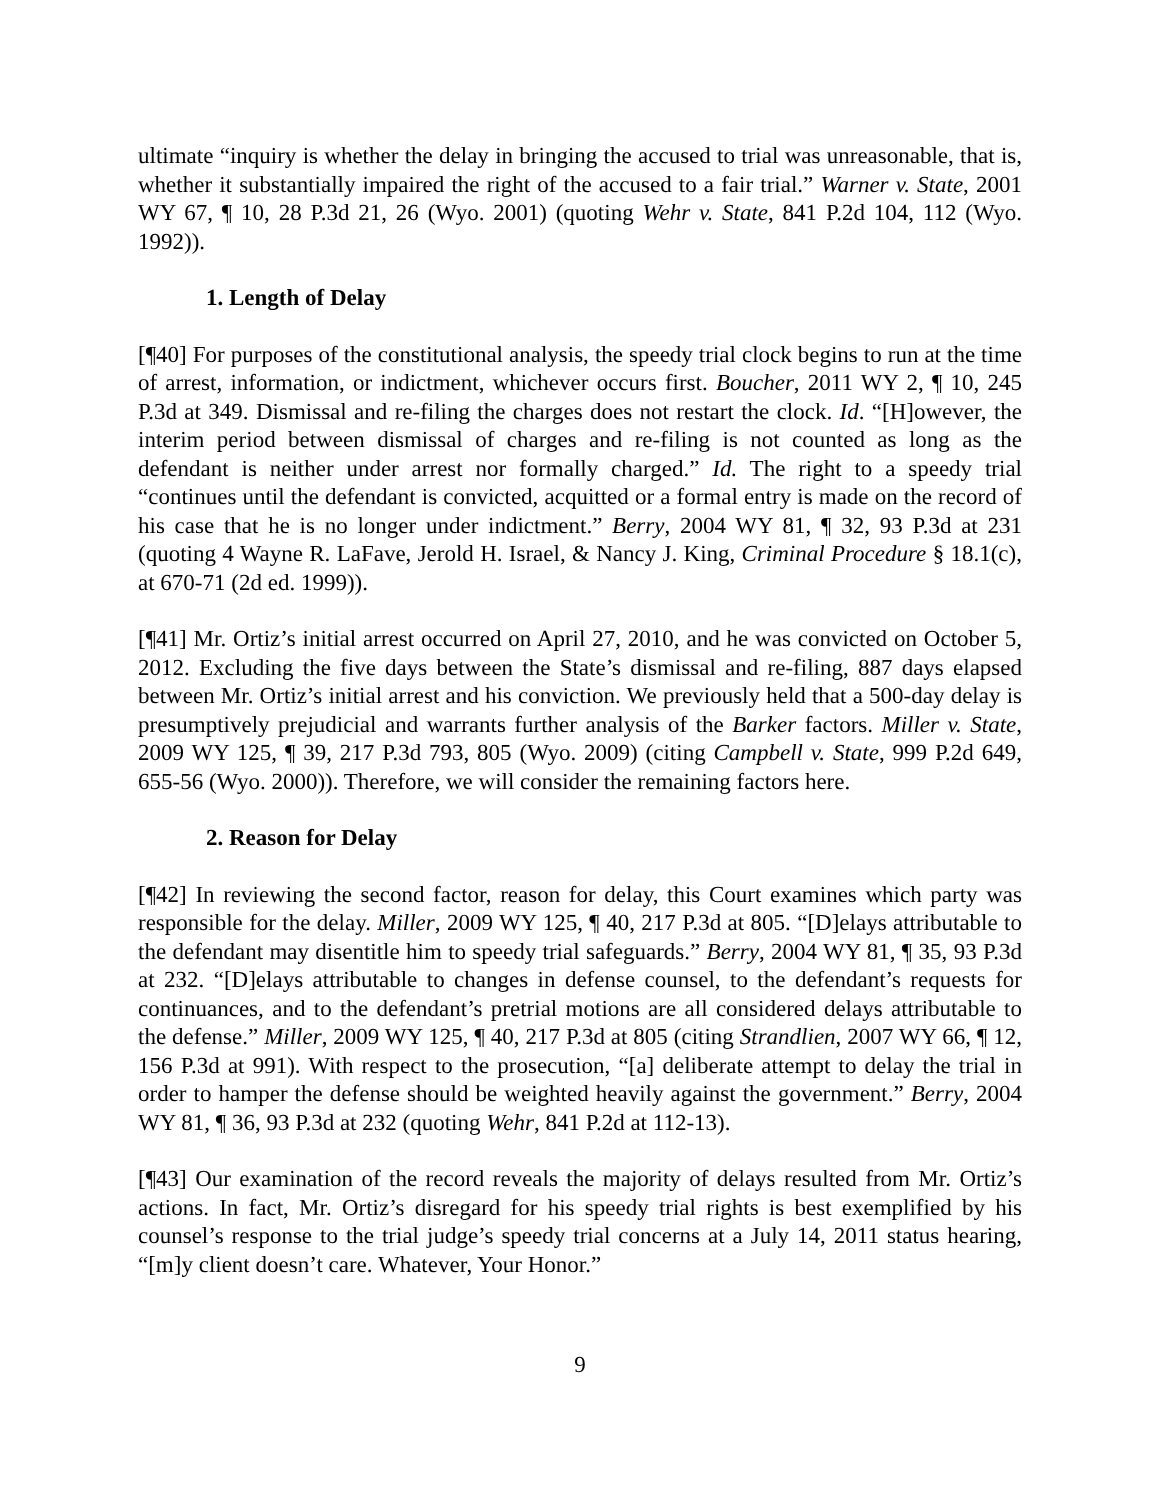ultimate “inquiry is whether the delay in bringing the accused to trial was unreasonable, that is, whether it substantially impaired the right of the accused to a fair trial.” Warner v. State, 2001 WY 67, ¶ 10, 28 P.3d 21, 26 (Wyo. 2001) (quoting Wehr v. State, 841 P.2d 104, 112 (Wyo. 1992)).
1. Length of Delay
[¶40] For purposes of the constitutional analysis, the speedy trial clock begins to run at the time of arrest, information, or indictment, whichever occurs first. Boucher, 2011 WY 2, ¶ 10, 245 P.3d at 349. Dismissal and re-filing the charges does not restart the clock. Id. “[H]owever, the interim period between dismissal of charges and re-filing is not counted as long as the defendant is neither under arrest nor formally charged.” Id. The right to a speedy trial “continues until the defendant is convicted, acquitted or a formal entry is made on the record of his case that he is no longer under indictment.” Berry, 2004 WY 81, ¶ 32, 93 P.3d at 231 (quoting 4 Wayne R. LaFave, Jerold H. Israel, & Nancy J. King, Criminal Procedure § 18.1(c), at 670-71 (2d ed. 1999)).
[¶41] Mr. Ortiz’s initial arrest occurred on April 27, 2010, and he was convicted on October 5, 2012. Excluding the five days between the State’s dismissal and re-filing, 887 days elapsed between Mr. Ortiz’s initial arrest and his conviction. We previously held that a 500-day delay is presumptively prejudicial and warrants further analysis of the Barker factors. Miller v. State, 2009 WY 125, ¶ 39, 217 P.3d 793, 805 (Wyo. 2009) (citing Campbell v. State, 999 P.2d 649, 655-56 (Wyo. 2000)). Therefore, we will consider the remaining factors here.
2. Reason for Delay
[¶42] In reviewing the second factor, reason for delay, this Court examines which party was responsible for the delay. Miller, 2009 WY 125, ¶ 40, 217 P.3d at 805. “[D]elays attributable to the defendant may disentitle him to speedy trial safeguards.” Berry, 2004 WY 81, ¶ 35, 93 P.3d at 232. “[D]elays attributable to changes in defense counsel, to the defendant’s requests for continuances, and to the defendant’s pretrial motions are all considered delays attributable to the defense.” Miller, 2009 WY 125, ¶ 40, 217 P.3d at 805 (citing Strandlien, 2007 WY 66, ¶ 12, 156 P.3d at 991). With respect to the prosecution, “[a] deliberate attempt to delay the trial in order to hamper the defense should be weighted heavily against the government.” Berry, 2004 WY 81, ¶ 36, 93 P.3d at 232 (quoting Wehr, 841 P.2d at 112-13).
[¶43] Our examination of the record reveals the majority of delays resulted from Mr. Ortiz’s actions. In fact, Mr. Ortiz’s disregard for his speedy trial rights is best exemplified by his counsel’s response to the trial judge’s speedy trial concerns at a July 14, 2011 status hearing, “[m]y client doesn’t care. Whatever, Your Honor.”
9